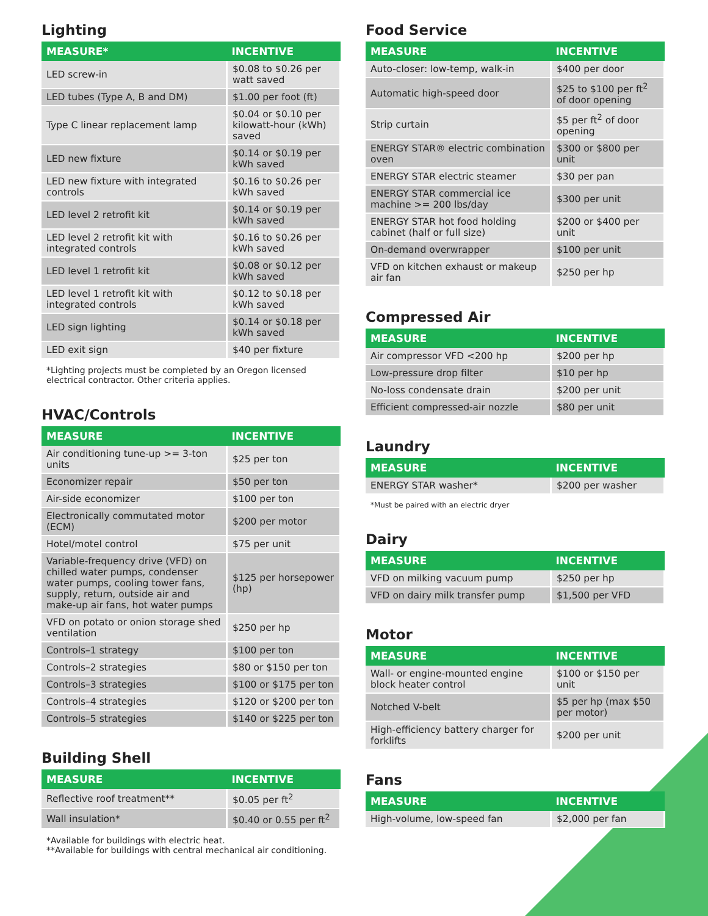Lighting
| MEASURE* | INCENTIVE |
| --- | --- |
| LED screw-in | $0.08 to $0.26 per watt saved |
| LED tubes (Type A, B and DM) | $1.00 per foot (ft) |
| Type C linear replacement lamp | $0.04 or $0.10 per kilowatt-hour (kWh) saved |
| LED new fixture | $0.14 or $0.19 per kWh saved |
| LED new fixture with integrated controls | $0.16 to $0.26 per kWh saved |
| LED level 2 retrofit kit | $0.14 or $0.19 per kWh saved |
| LED level 2 retrofit kit with integrated controls | $0.16 to $0.26 per kWh saved |
| LED level 1 retrofit kit | $0.08 or $0.12 per kWh saved |
| LED level 1 retrofit kit with integrated controls | $0.12 to $0.18 per kWh saved |
| LED sign lighting | $0.14 or $0.18 per kWh saved |
| LED exit sign | $40 per fixture |
*Lighting projects must be completed by an Oregon licensed electrical contractor. Other criteria applies.
HVAC/Controls
| MEASURE | INCENTIVE |
| --- | --- |
| Air conditioning tune-up >= 3-ton units | $25 per ton |
| Economizer repair | $50 per ton |
| Air-side economizer | $100 per ton |
| Electronically commutated motor (ECM) | $200 per motor |
| Hotel/motel control | $75 per unit |
| Variable-frequency drive (VFD) on chilled water pumps, condenser water pumps, cooling tower fans, supply, return, outside air and make-up air fans, hot water pumps | $125 per horsepower (hp) |
| VFD on potato or onion storage shed ventilation | $250 per hp |
| Controls–1 strategy | $100 per ton |
| Controls–2 strategies | $80 or $150 per ton |
| Controls–3 strategies | $100 or $175 per ton |
| Controls–4 strategies | $120 or $200 per ton |
| Controls–5 strategies | $140 or $225 per ton |
Building Shell
| MEASURE | INCENTIVE |
| --- | --- |
| Reflective roof treatment** | $0.05 per ft<sup>2</sup> |
| Wall insulation* | $0.40 or 0.55 per ft<sup>2</sup> |
*Available for buildings with electric heat.
**Available for buildings with central mechanical air conditioning.
Food Service
| MEASURE | INCENTIVE |
| --- | --- |
| Auto-closer: low-temp, walk-in | $400 per door |
| Automatic high-speed door | $25 to $100 per ft<sup>2</sup> of door opening |
| Strip curtain | $5 per ft<sup>2</sup> of door opening |
| ENERGY STAR® electric combination oven | $300 or $800 per unit |
| ENERGY STAR electric steamer | $30 per pan |
| ENERGY STAR commercial ice machine >= 200 lbs/day | $300 per unit |
| ENERGY STAR hot food holding cabinet (half or full size) | $200 or $400 per unit |
| On-demand overwrapper | $100 per unit |
| VFD on kitchen exhaust or makeup air fan | $250 per hp |
Compressed Air
| MEASURE | INCENTIVE |
| --- | --- |
| Air compressor VFD <200 hp | $200 per hp |
| Low-pressure drop filter | $10 per hp |
| No-loss condensate drain | $200 per unit |
| Efficient compressed-air nozzle | $80 per unit |
Laundry
| MEASURE | INCENTIVE |
| --- | --- |
| ENERGY STAR washer* | $200 per washer |
*Must be paired with an electric dryer
Dairy
| MEASURE | INCENTIVE |
| --- | --- |
| VFD on milking vacuum pump | $250 per hp |
| VFD on dairy milk transfer pump | $1,500 per VFD |
Motor
| MEASURE | INCENTIVE |
| --- | --- |
| Wall- or engine-mounted engine block heater control | $100 or $150 per unit |
| Notched V-belt | $5 per hp (max $50 per motor) |
| High-efficiency battery charger for forklifts | $200 per unit |
Fans
| MEASURE | INCENTIVE |
| --- | --- |
| High-volume, low-speed fan | $2,000 per fan |